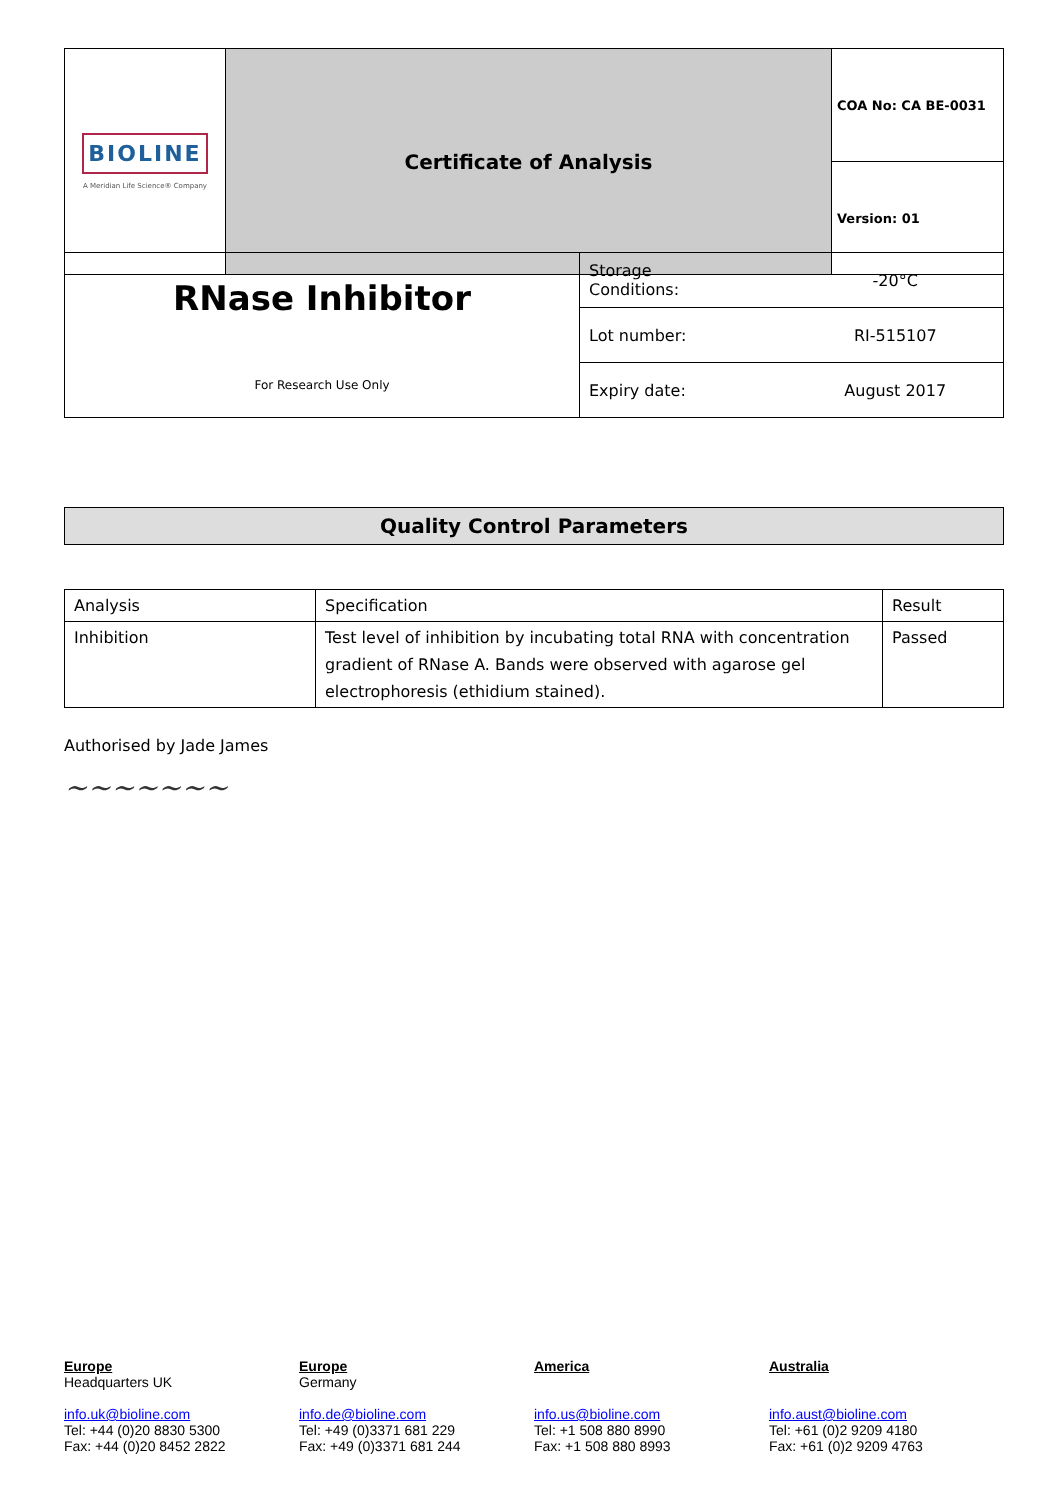| BIOLINE A Meridian Life Science® Company | Certificate of Analysis | COA No: CA BE-0031 |
| | | Version: 01 |
| RNase Inhibitor For Research Use Only | Storage Conditions: | -20°C |
| | Lot number: | RI-515107 |
| | Expiry date: | August 2017 |
Quality Control Parameters
| Analysis | Specification | Result |
| Inhibition | Test level of inhibition by incubating total RNA with concentration gradient of RNase A. Bands were observed with agarose gel electrophoresis (ethidium stained). | Passed |
Authorised by Jade James
~~~~~~~
Europe
Headquarters UK
info.uk@bioline.com
Tel: +44 (0)20 8830 5300
Fax: +44 (0)20 8452 2822
Europe
Germany
info.de@bioline.com
Tel: +49 (0)3371 681 229
Fax: +49 (0)3371 681 244
America
info.us@bioline.com
Tel: +1 508 880 8990
Fax: +1 508 880 8993
Australia
info.aust@bioline.com
Tel: +61 (0)2 9209 4180
Fax: +61 (0)2 9209 4763